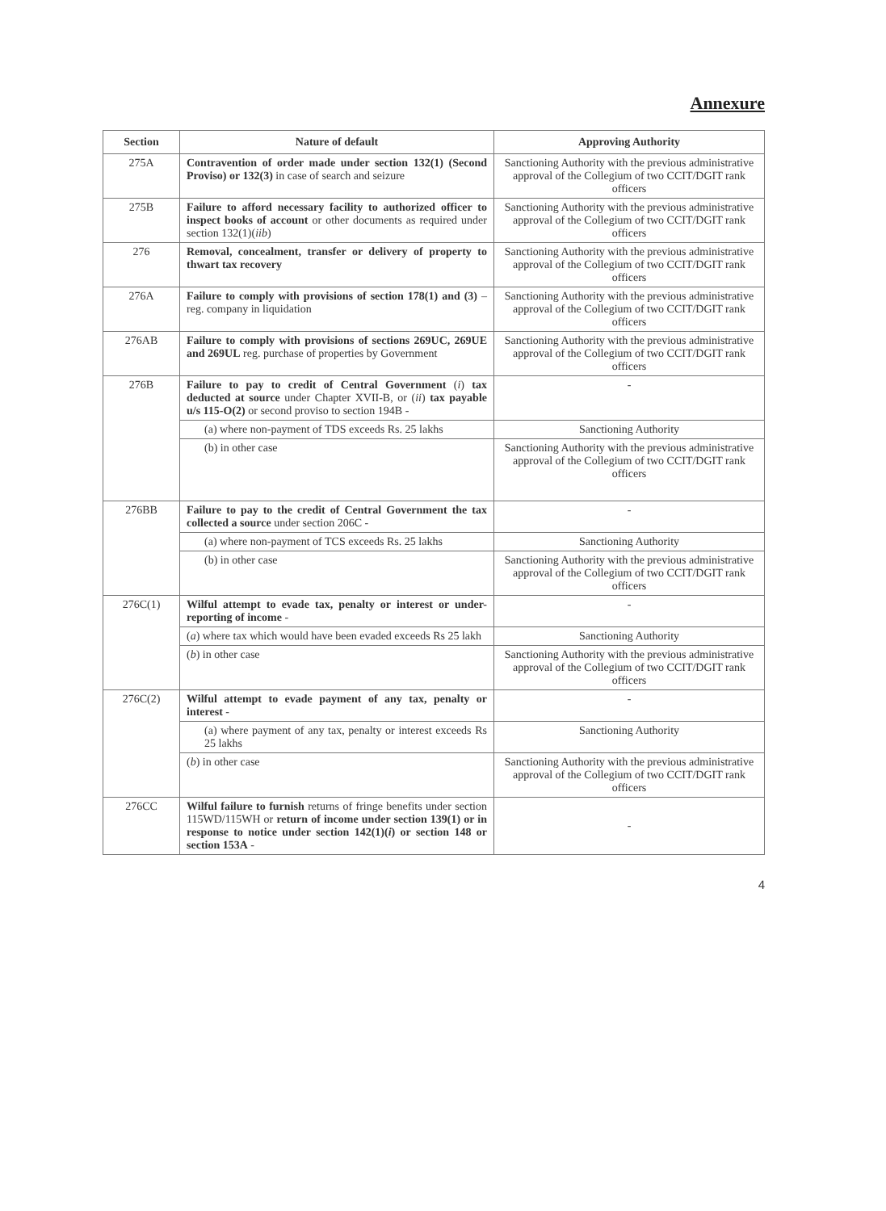Annexure
| Section | Nature of default | Approving Authority |
| --- | --- | --- |
| 275A | Contravention of order made under section 132(1) (Second Proviso) or 132(3) in case of search and seizure | Sanctioning Authority with the previous administrative approval of the Collegium of two CCIT/DGIT rank officers |
| 275B | Failure to afford necessary facility to authorized officer to inspect books of account or other documents as required under section 132(1)( iib ) | Sanctioning Authority with the previous administrative approval of the Collegium of two CCIT/DGIT rank officers |
| 276 | Removal, concealment, transfer or delivery of property to thwart tax recovery | Sanctioning Authority with the previous administrative approval of the Collegium of two CCIT/DGIT rank officers |
| 276A | Failure to comply with provisions of section 178(1) and (3) – reg. company in liquidation | Sanctioning Authority with the previous administrative approval of the Collegium of two CCIT/DGIT rank officers |
| 276AB | Failure to comply with provisions of sections 269UC, 269UE and 269UL reg. purchase of properties by Government | Sanctioning Authority with the previous administrative approval of the Collegium of two CCIT/DGIT rank officers |
| 276B | Failure to pay to credit of Central Government ( i ) tax deducted at source under Chapter XVII-B, or ( ii ) tax payable u/s 115-O(2) or second proviso to section 194B - | - |
| | (a) where non-payment of TDS exceeds Rs. 25 lakhs | Sanctioning Authority |
| | (b) in other case | Sanctioning Authority with the previous administrative approval of the Collegium of two CCIT/DGIT rank officers |
| 276BB | Failure to pay to the credit of Central Government the tax collected a source under section 206C - | - |
| | (a) where non-payment of TCS exceeds Rs. 25 lakhs | Sanctioning Authority |
| | (b) in other case | Sanctioning Authority with the previous administrative approval of the Collegium of two CCIT/DGIT rank officers |
| 276C(1) | Wilful attempt to evade tax, penalty or interest or under-reporting of income - | - |
| | ( a ) where tax which would have been evaded exceeds Rs 25 lakh | Sanctioning Authority |
| | ( b ) in other case | Sanctioning Authority with the previous administrative approval of the Collegium of two CCIT/DGIT rank officers |
| 276C(2) | Wilful attempt to evade payment of any tax, penalty or interest - | - |
| | (a) where payment of any tax, penalty or interest exceeds Rs 25 lakhs | Sanctioning Authority |
| | ( b ) in other case | Sanctioning Authority with the previous administrative approval of the Collegium of two CCIT/DGIT rank officers |
| 276CC | Wilful failure to furnish returns of fringe benefits under section 115WD/115WH or return of income under section 139(1) or in response to notice under section 142(1)( i ) or section 148 or section 153A - | - |
4